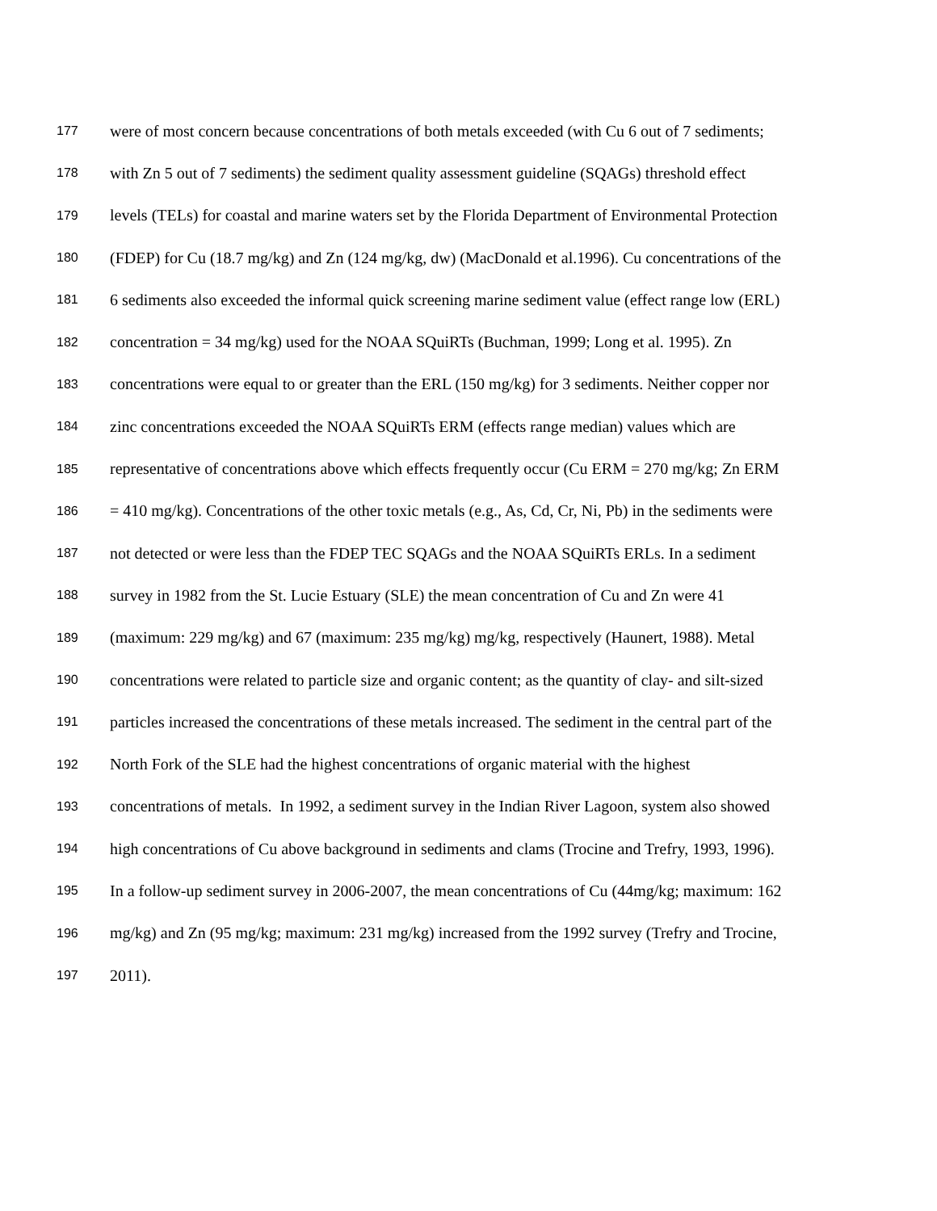177 were of most concern because concentrations of both metals exceeded (with Cu 6 out of 7 sediments;
178 with Zn 5 out of 7 sediments) the sediment quality assessment guideline (SQAGs) threshold effect
179 levels (TELs) for coastal and marine waters set by the Florida Department of Environmental Protection
180 (FDEP) for Cu (18.7 mg/kg) and Zn (124 mg/kg, dw) (MacDonald et al.1996). Cu concentrations of the
181 6 sediments also exceeded the informal quick screening marine sediment value (effect range low (ERL)
182 concentration = 34 mg/kg) used for the NOAA SQuiRTs (Buchman, 1999; Long et al. 1995). Zn
183 concentrations were equal to or greater than the ERL (150 mg/kg) for 3 sediments. Neither copper nor
184 zinc concentrations exceeded the NOAA SQuiRTs ERM (effects range median) values which are
185 representative of concentrations above which effects frequently occur (Cu ERM = 270 mg/kg; Zn ERM
186 = 410 mg/kg). Concentrations of the other toxic metals (e.g., As, Cd, Cr, Ni, Pb) in the sediments were
187 not detected or were less than the FDEP TEC SQAGs and the NOAA SQuiRTs ERLs. In a sediment
188 survey in 1982 from the St. Lucie Estuary (SLE) the mean concentration of Cu and Zn were 41
189 (maximum: 229 mg/kg) and 67 (maximum: 235 mg/kg) mg/kg, respectively (Haunert, 1988). Metal
190 concentrations were related to particle size and organic content; as the quantity of clay- and silt-sized
191 particles increased the concentrations of these metals increased. The sediment in the central part of the
192 North Fork of the SLE had the highest concentrations of organic material with the highest
193 concentrations of metals. In 1992, a sediment survey in the Indian River Lagoon, system also showed
194 high concentrations of Cu above background in sediments and clams (Trocine and Trefry, 1993, 1996).
195 In a follow-up sediment survey in 2006-2007, the mean concentrations of Cu (44mg/kg; maximum: 162
196 mg/kg) and Zn (95 mg/kg; maximum: 231 mg/kg) increased from the 1992 survey (Trefry and Trocine,
197 2011).